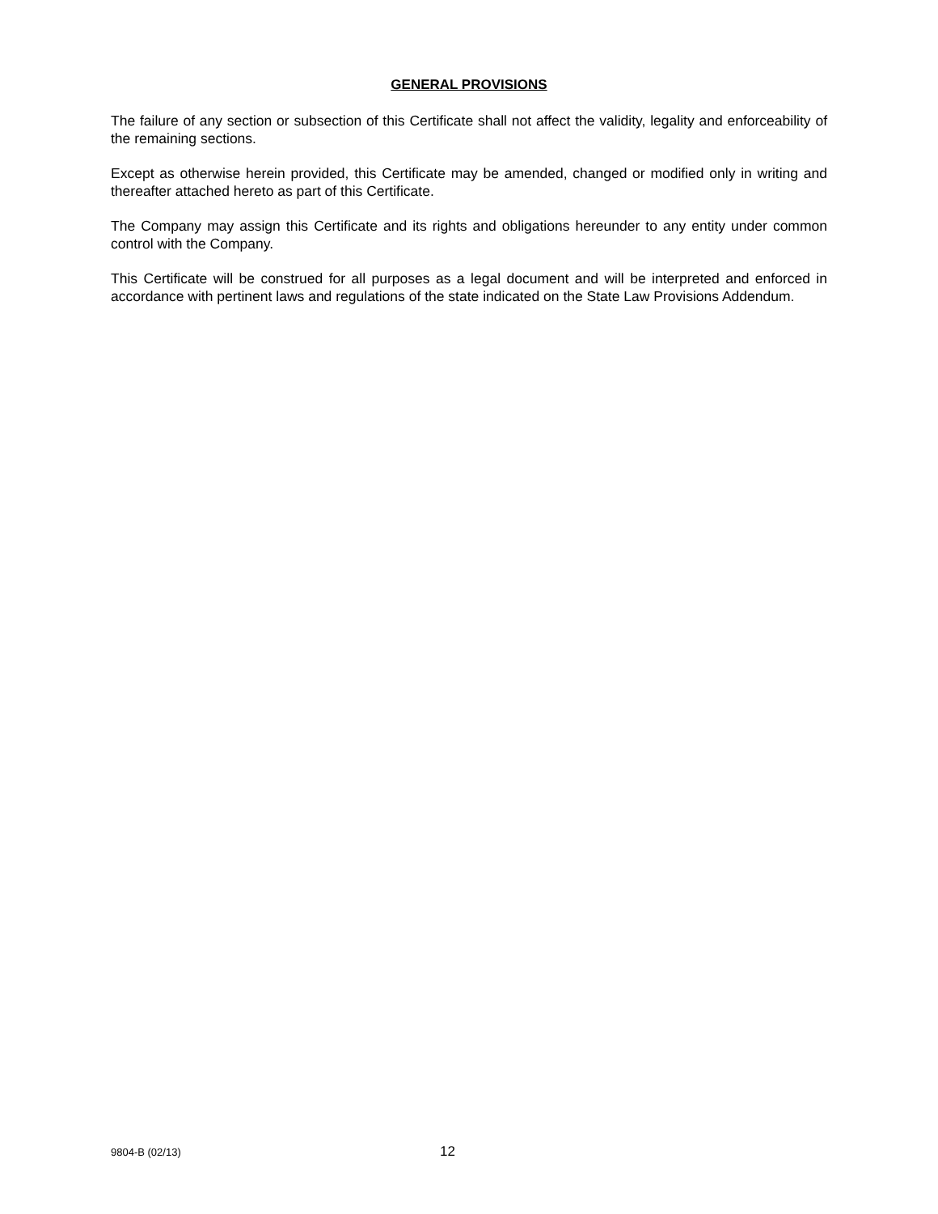GENERAL PROVISIONS
The failure of any section or subsection of this Certificate shall not affect the validity, legality and enforceability of the remaining sections.
Except as otherwise herein provided, this Certificate may be amended, changed or modified only in writing and thereafter attached hereto as part of this Certificate.
The Company may assign this Certificate and its rights and obligations hereunder to any entity under common control with the Company.
This Certificate will be construed for all purposes as a legal document and will be interpreted and enforced in accordance with pertinent laws and regulations of the state indicated on the State Law Provisions Addendum.
9804-B (02/13) 12